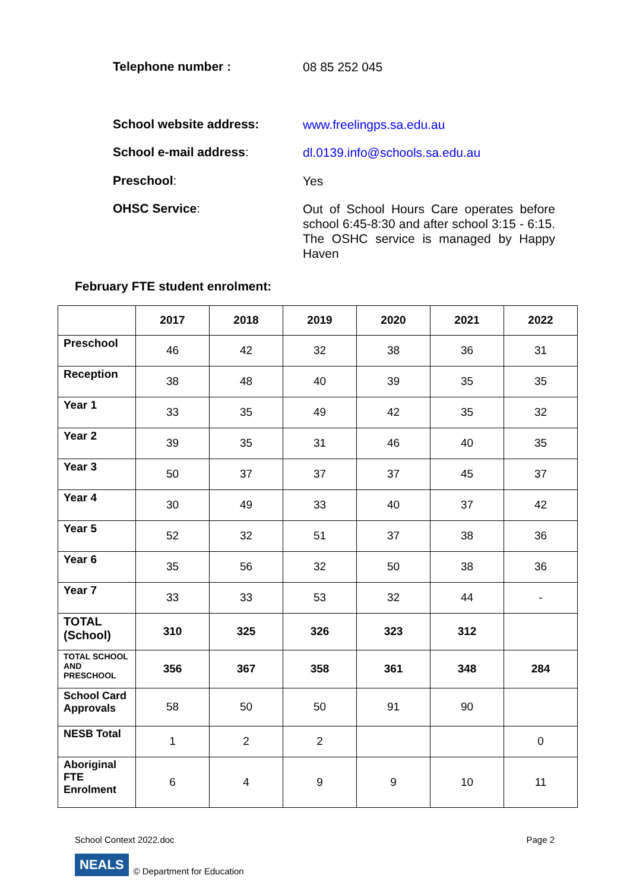Telephone number :
08 85 252 045
School website address:
www.freelingps.sa.edu.au
School e-mail address:
dl.0139.info@schools.sa.edu.au
Preschool:
Yes
OHSC Service:
Out of School Hours Care operates before school 6:45-8:30 and after school 3:15 - 6:15. The OSHC service is managed by Happy Haven
February FTE student enrolment:
| | 2017 | 2018 | 2019 | 2020 | 2021 | 2022 |
| --- | --- | --- | --- | --- | --- | --- |
| Preschool | 46 | 42 | 32 | 38 | 36 | 31 |
| Reception | 38 | 48 | 40 | 39 | 35 | 35 |
| Year 1 | 33 | 35 | 49 | 42 | 35 | 32 |
| Year 2 | 39 | 35 | 31 | 46 | 40 | 35 |
| Year 3 | 50 | 37 | 37 | 37 | 45 | 37 |
| Year 4 | 30 | 49 | 33 | 40 | 37 | 42 |
| Year 5 | 52 | 32 | 51 | 37 | 38 | 36 |
| Year 6 | 35 | 56 | 32 | 50 | 38 | 36 |
| Year 7 | 33 | 33 | 53 | 32 | 44 | - |
| TOTAL (School) | 310 | 325 | 326 | 323 | 312 | |
| TOTAL SCHOOL AND PRESCHOOL | 356 | 367 | 358 | 361 | 348 | 284 |
| School Card Approvals | 58 | 50 | 50 | 91 | 90 | |
| NESB Total | 1 | 2 | 2 | | | 0 |
| Aboriginal FTE Enrolment | 6 | 4 | 9 | 9 | 10 | 11 |
School Context 2022.doc Page 2
NEALS © Department for Education